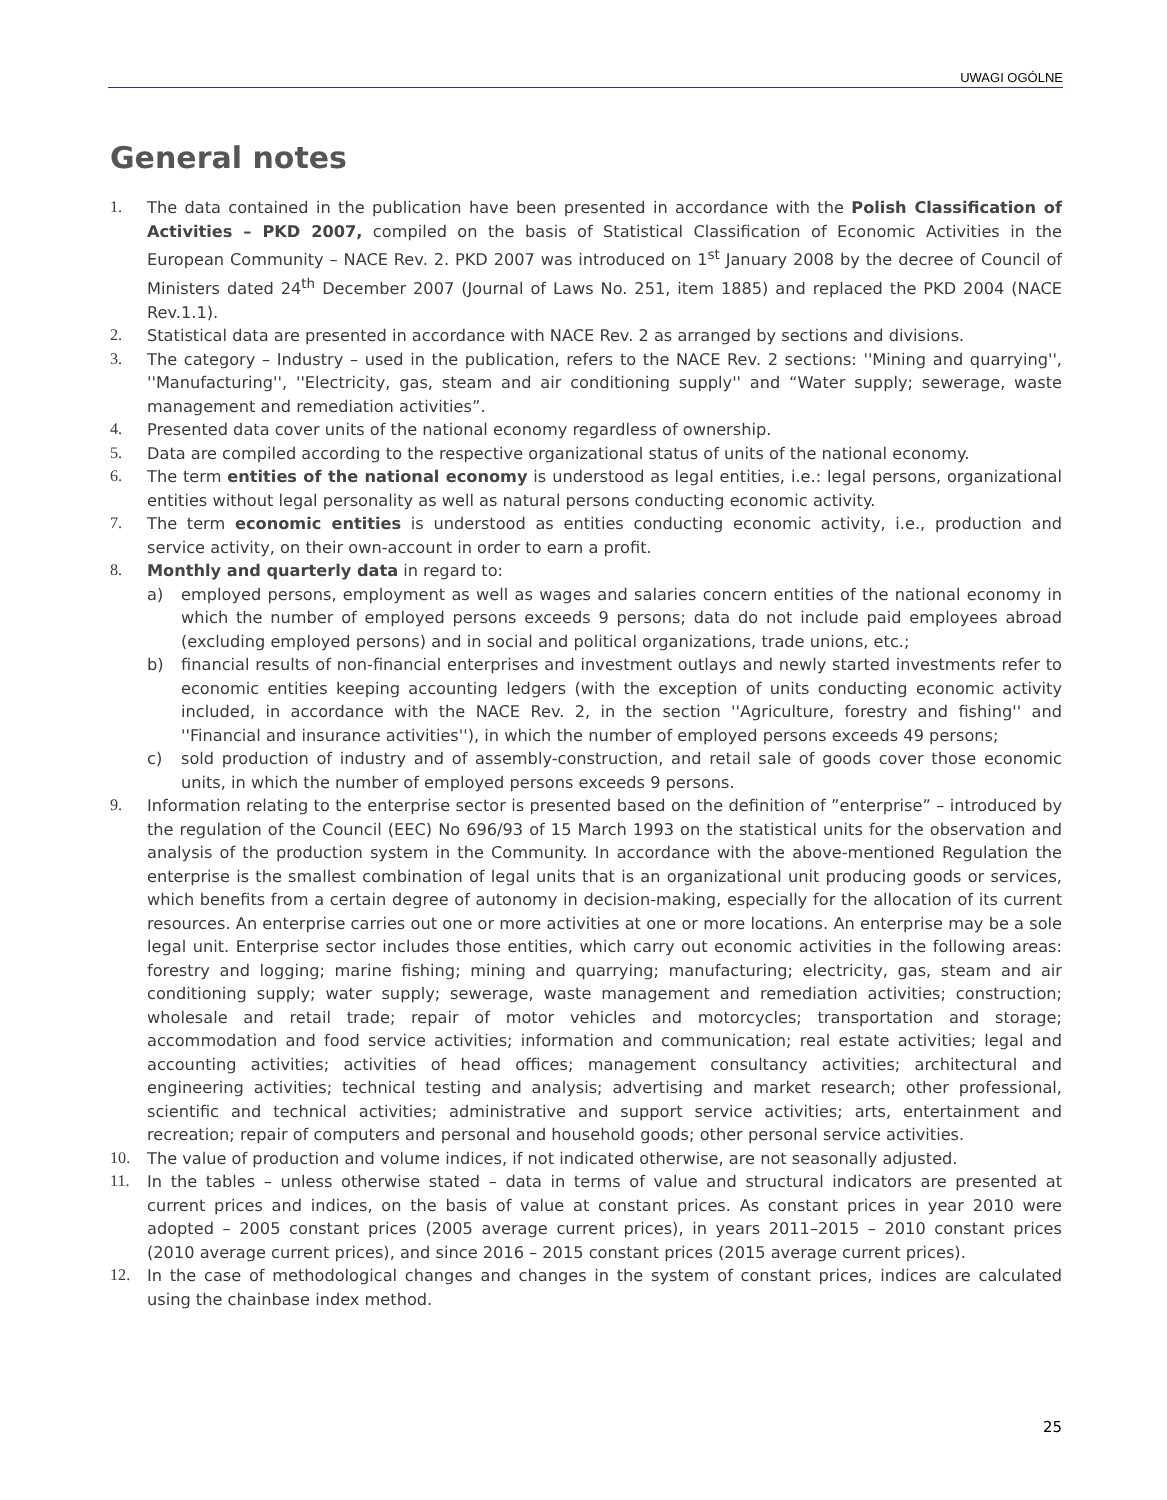UWAGI OGÓLNE
General notes
1. The data contained in the publication have been presented in accordance with the Polish Classification of Activities – PKD 2007, compiled on the basis of Statistical Classification of Economic Activities in the European Community – NACE Rev. 2. PKD 2007 was introduced on 1<sup>st</sup> January 2008 by the decree of Council of Ministers dated 24<sup>th</sup> December 2007 (Journal of Laws No. 251, item 1885) and replaced the PKD 2004 (NACE Rev.1.1).
2. Statistical data are presented in accordance with NACE Rev. 2 as arranged by sections and divisions.
3. The category – Industry – used in the publication, refers to the NACE Rev. 2 sections: ''Mining and quarrying'', ''Manufacturing'', ''Electricity, gas, steam and air conditioning supply'' and “Water supply; sewerage, waste management and remediation activities”.
4. Presented data cover units of the national economy regardless of ownership.
5. Data are compiled according to the respective organizational status of units of the national economy.
6. The term entities of the national economy is understood as legal entities, i.e.: legal persons, organizational entities without legal personality as well as natural persons conducting economic activity.
7. The term economic entities is understood as entities conducting economic activity, i.e., production and service activity, on their own-account in order to earn a profit.
8. Monthly and quarterly data in regard to:
a) employed persons, employment as well as wages and salaries concern entities of the national economy in which the number of employed persons exceeds 9 persons; data do not include paid employees abroad (excluding employed persons) and in social and political organizations, trade unions, etc.;
b) financial results of non-financial enterprises and investment outlays and newly started investments refer to economic entities keeping accounting ledgers (with the exception of units conducting economic activity included, in accordance with the NACE Rev. 2, in the section ''Agriculture, forestry and fishing'' and ''Financial and insurance activities''), in which the number of employed persons exceeds 49 persons;
c) sold production of industry and of assembly-construction, and retail sale of goods cover those economic units, in which the number of employed persons exceeds 9 persons.
9. Information relating to the enterprise sector is presented based on the definition of ”enterprise” – introduced by the regulation of the Council (EEC) No 696/93 of 15 March 1993 on the statistical units for the observation and analysis of the production system in the Community. In accordance with the above-mentioned Regulation the enterprise is the smallest combination of legal units that is an organizational unit producing goods or services, which benefits from a certain degree of autonomy in decision-making, especially for the allocation of its current resources. An enterprise carries out one or more activities at one or more locations. An enterprise may be a sole legal unit. Enterprise sector includes those entities, which carry out economic activities in the following areas: forestry and logging; marine fishing; mining and quarrying; manufacturing; electricity, gas, steam and air conditioning supply; water supply; sewerage, waste management and remediation activities; construction; wholesale and retail trade; repair of motor vehicles and motorcycles; transportation and storage; accommodation and food service activities; information and communication; real estate activities; legal and accounting activities; activities of head offices; management consultancy activities; architectural and engineering activities; technical testing and analysis; advertising and market research; other professional, scientific and technical activities; administrative and support service activities; arts, entertainment and recreation; repair of computers and personal and household goods; other personal service activities.
10. The value of production and volume indices, if not indicated otherwise, are not seasonally adjusted.
11. In the tables – unless otherwise stated – data in terms of value and structural indicators are presented at current prices and indices, on the basis of value at constant prices. As constant prices in year 2010 were adopted – 2005 constant prices (2005 average current prices), in years 2011–2015 – 2010 constant prices (2010 average current prices), and since 2016 – 2015 constant prices (2015 average current prices).
12. In the case of methodological changes and changes in the system of constant prices, indices are calculated using the chainbase index method.
25